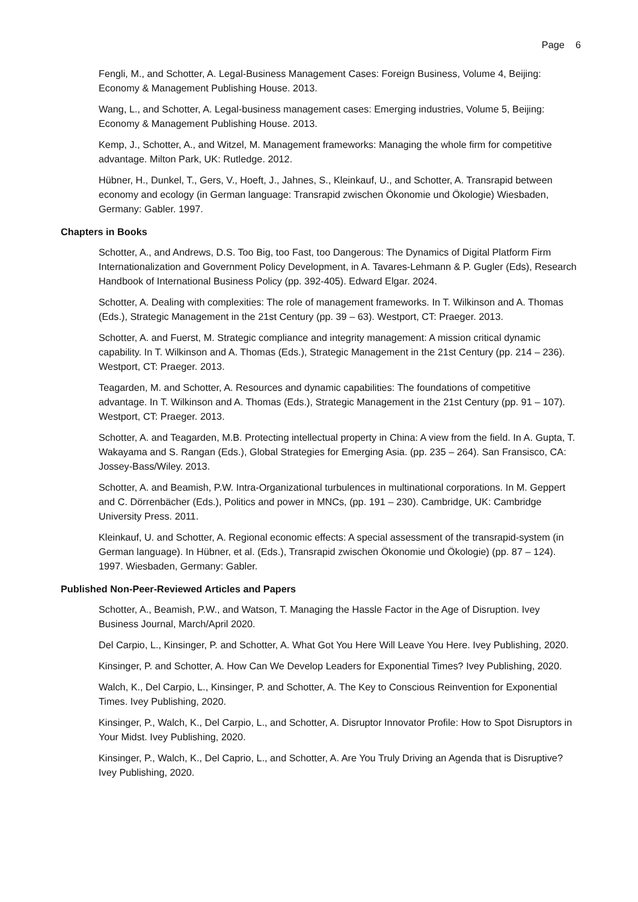Page 6
Fengli, M., and Schotter, A. Legal-Business Management Cases: Foreign Business, Volume 4, Beijing: Economy & Management Publishing House. 2013.
Wang, L., and Schotter, A. Legal-business management cases: Emerging industries, Volume 5, Beijing: Economy & Management Publishing House. 2013.
Kemp, J., Schotter, A., and Witzel, M. Management frameworks: Managing the whole firm for competitive advantage. Milton Park, UK: Rutledge. 2012.
Hübner, H., Dunkel, T., Gers, V., Hoeft, J., Jahnes, S., Kleinkauf, U., and Schotter, A. Transrapid between economy and ecology (in German language: Transrapid zwischen Ökonomie und Ökologie) Wiesbaden, Germany: Gabler. 1997.
Chapters in Books
Schotter, A., and Andrews, D.S. Too Big, too Fast, too Dangerous: The Dynamics of Digital Platform Firm Internationalization and Government Policy Development, in A. Tavares-Lehmann & P. Gugler (Eds), Research Handbook of International Business Policy (pp. 392-405). Edward Elgar. 2024.
Schotter, A. Dealing with complexities: The role of management frameworks. In T. Wilkinson and A. Thomas (Eds.), Strategic Management in the 21st Century (pp. 39 – 63). Westport, CT: Praeger. 2013.
Schotter, A. and Fuerst, M. Strategic compliance and integrity management: A mission critical dynamic capability. In T. Wilkinson and A. Thomas (Eds.), Strategic Management in the 21st Century (pp. 214 – 236). Westport, CT: Praeger. 2013.
Teagarden, M. and Schotter, A. Resources and dynamic capabilities: The foundations of competitive advantage. In T. Wilkinson and A. Thomas (Eds.), Strategic Management in the 21st Century (pp. 91 – 107). Westport, CT: Praeger. 2013.
Schotter, A. and Teagarden, M.B. Protecting intellectual property in China: A view from the field. In A. Gupta, T. Wakayama and S. Rangan (Eds.), Global Strategies for Emerging Asia. (pp. 235 – 264). San Fransisco, CA: Jossey-Bass/Wiley. 2013.
Schotter, A. and Beamish, P.W. Intra-Organizational turbulences in multinational corporations. In M. Geppert and C. Dörrenbächer (Eds.), Politics and power in MNCs, (pp. 191 – 230). Cambridge, UK: Cambridge University Press. 2011.
Kleinkauf, U. and Schotter, A. Regional economic effects: A special assessment of the transrapid-system (in German language). In Hübner, et al. (Eds.), Transrapid zwischen Ökonomie und Ökologie) (pp. 87 – 124). 1997. Wiesbaden, Germany: Gabler.
Published Non-Peer-Reviewed Articles and Papers
Schotter, A., Beamish, P.W., and Watson, T. Managing the Hassle Factor in the Age of Disruption. Ivey Business Journal, March/April 2020.
Del Carpio, L., Kinsinger, P. and Schotter, A. What Got You Here Will Leave You Here. Ivey Publishing, 2020.
Kinsinger, P. and Schotter, A. How Can We Develop Leaders for Exponential Times? Ivey Publishing, 2020.
Walch, K., Del Carpio, L., Kinsinger, P. and Schotter, A. The Key to Conscious Reinvention for Exponential Times. Ivey Publishing, 2020.
Kinsinger, P., Walch, K., Del Carpio, L., and Schotter, A. Disruptor Innovator Profile: How to Spot Disruptors in Your Midst. Ivey Publishing, 2020.
Kinsinger, P., Walch, K., Del Caprio, L., and Schotter, A. Are You Truly Driving an Agenda that is Disruptive? Ivey Publishing, 2020.